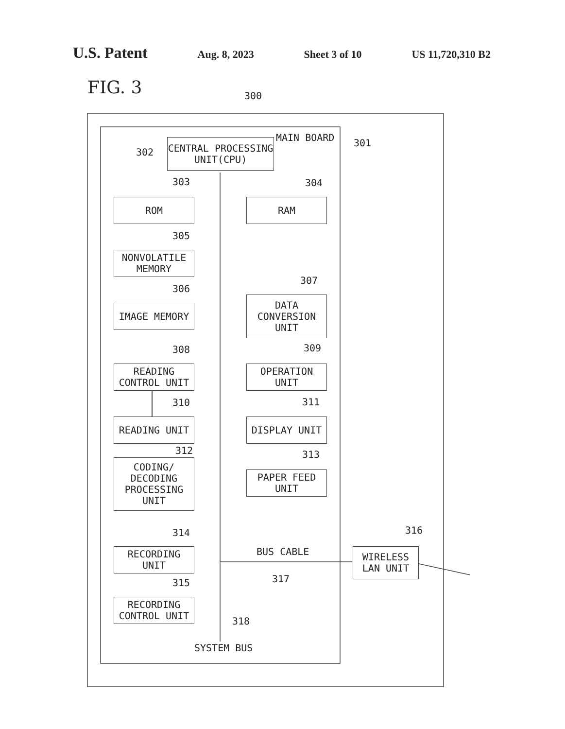U.S. Patent Aug. 8, 2023 Sheet 3 of 10 US 11,720,310 B2
FIG. 3 300
MAIN BOARD 301
302
CENTRAL PROCESSING
UNIT(CPU)
303 304
ROM RAM
305
NONVOLATILE
MEMORY
306
307
IMAGE MEMORY
DATA
CONVERSION
UNIT
308 309
READING
CONTROL UNIT
OPERATION
UNIT
310 311
READING UNIT DISPLAY UNIT
312 313
CODING/
DECODING
PROCESSING
UNIT
PAPER FEED
UNIT
314 316
BUS CABLE
RECORDING
UNIT
WIRELESS
LAN UNIT
317
315
RECORDING
CONTROL UNIT
318
SYSTEM BUS